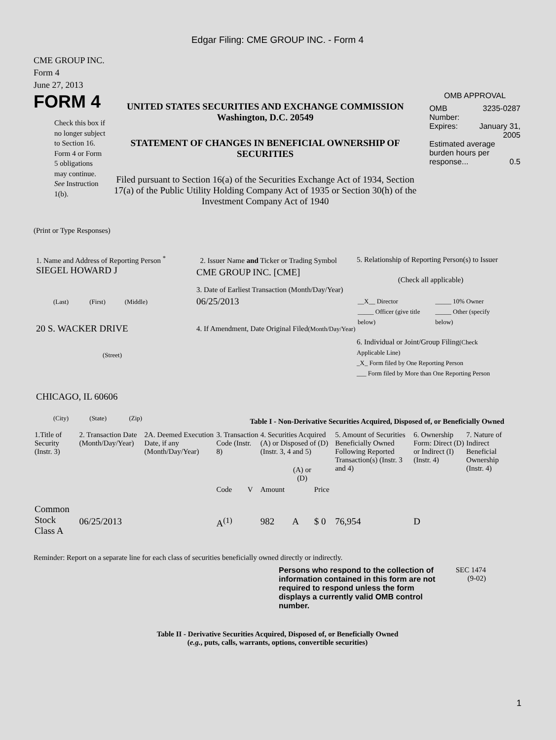Edgar Filing: CME GROUP INC. - Form 4
CME GROUP INC.
Form 4
June 27, 2013
FORM 4
Check this box if no longer subject to Section 16. Form 4 or Form 5 obligations may continue. See Instruction 1(b).
UNITED STATES SECURITIES AND EXCHANGE COMMISSION
Washington, D.C. 20549
STATEMENT OF CHANGES IN BENEFICIAL OWNERSHIP OF SECURITIES
Filed pursuant to Section 16(a) of the Securities Exchange Act of 1934, Section 17(a) of the Public Utility Holding Company Act of 1935 or Section 30(h) of the Investment Company Act of 1940
OMB APPROVAL
| OMB Number: | 3235-0287 |
| Expires: | January 31, 2005 |
| Estimated average burden hours per response... 0.5 | |
(Print or Type Responses)
1. Name and Address of Reporting Person <sup>*</sup>
SIEGEL HOWARD J
(Last) (First) (Middle)
20 S. WACKER DRIVE
(Street)
CHICAGO, IL 60606
(City) (State) (Zip)
2. Issuer Name and Ticker or Trading Symbol
CME GROUP INC. [CME]
3. Date of Earliest Transaction (Month/Day/Year)
06/25/2013
4. If Amendment, Date Original Filed(Month/Day/Year)
5. Relationship of Reporting Person(s) to Issuer
(Check all applicable)
| __X__ Director | _____ 10% Owner |
| _____ Officer (give title below) | _____ Other (specify below) |
6. Individual or Joint/Group Filing(Check Applicable Line)
_X_ Form filed by One Reporting Person
___ Form filed by More than One Reporting Person
Table I - Non-Derivative Securities Acquired, Disposed of, or Beneficially Owned
| 1.Title of Security (Instr. 3) | 2. Transaction Date (Month/Day/Year) | 2A. Deemed Execution Date, if any (Month/Day/Year) | 3. Transaction Code (Instr. 8) | | 4. Securities Acquired (A) or Disposed of (D) (Instr. 3, 4 and 5) | | | 5. Amount of Securities Beneficially Owned Following Reported Transaction(s) (Instr. 3 and 4) | 6. Ownership Form: Direct (D) or Indirect (I) (Instr. 4) | 7. Nature of Indirect Beneficial Ownership (Instr. 4) |
| --- | --- | --- | --- | --- | --- | --- | --- | --- | --- | --- |
| | | | Code | V | Amount | (A) or (D) | Price | | | |
| Common Stock Class A | 06/25/2013 | | A<sup>(1)</sup> | | 982 | A | $ 0 | 76,954 | D | |
Reminder: Report on a separate line for each class of securities beneficially owned directly or indirectly.
Persons who respond to the collection of information contained in this form are not required to respond unless the form displays a currently valid OMB control number.
SEC 1474
(9-02)
Table II - Derivative Securities Acquired, Disposed of, or Beneficially Owned
(e.g., puts, calls, warrants, options, convertible securities)
1